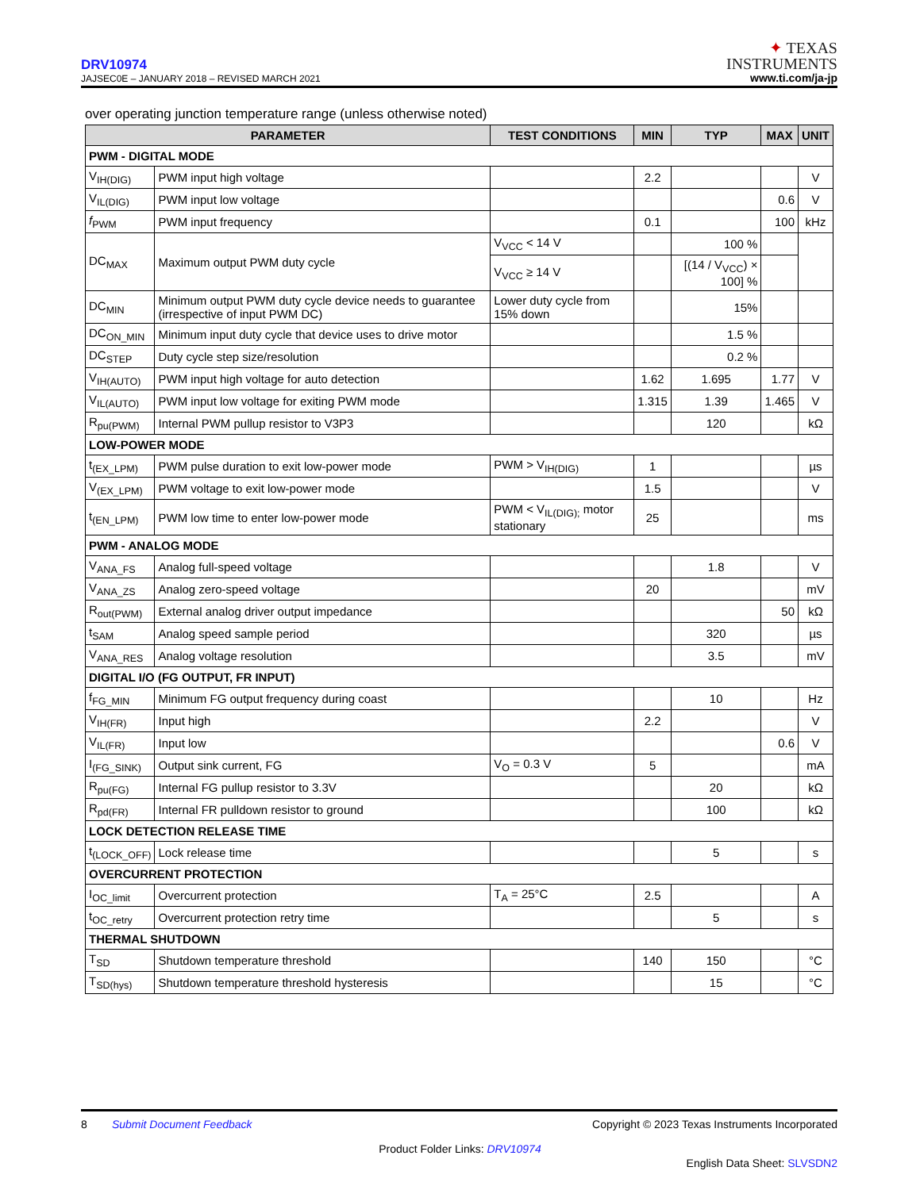DRV10974
JAJSEC0E – JANUARY 2018 – REVISED MARCH 2021
✦ TEXAS
INSTRUMENTS
www.ti.com/ja-jp
over operating junction temperature range (unless otherwise noted)
| PARAMETER | | TEST CONDITIONS | MIN | TYP | MAX | UNIT |
| --- | --- | --- | --- | --- | --- | --- |
| PWM - DIGITAL MODE | | | | | | |
| V<sub>IH(DIG)</sub> | PWM input high voltage | | 2.2 | | | V |
| V<sub>IL(DIG)</sub> | PWM input low voltage | | | | 0.6 | V |
| f<sub>PWM</sub> | PWM input frequency | | 0.1 | | 100 | kHz |
| DC<sub>MAX</sub> | Maximum output PWM duty cycle | V<sub>VCC</sub> < 14 V | | 100 % | | |
| | | V<sub>VCC</sub> ≥ 14 V | | [(14 / V<sub>VCC</sub>) × 100] % | | |
| DC<sub>MIN</sub> | Minimum output PWM duty cycle device needs to guarantee (irrespective of input PWM DC) | Lower duty cycle from 15% down | | 15% | | |
| DC<sub>ON_MIN</sub> | Minimum input duty cycle that device uses to drive motor | | | 1.5 % | | |
| DC<sub>STEP</sub> | Duty cycle step size/resolution | | | 0.2 % | | |
| V<sub>IH(AUTO)</sub> | PWM input high voltage for auto detection | | 1.62 | 1.695 | 1.77 | V |
| V<sub>IL(AUTO)</sub> | PWM input low voltage for exiting PWM mode | | 1.315 | 1.39 | 1.465 | V |
| R<sub>pu(PWM)</sub> | Internal PWM pullup resistor to V3P3 | | | 120 | | kΩ |
| LOW-POWER MODE | | | | | | |
| t<sub>(EX_LPM)</sub> | PWM pulse duration to exit low-power mode | PWM > V<sub>IH(DIG)</sub> | 1 | | | µs |
| V<sub>(EX_LPM)</sub> | PWM voltage to exit low-power mode | | 1.5 | | | V |
| t<sub>(EN_LPM)</sub> | PWM low time to enter low-power mode | PWM < V<sub>IL(DIG);</sub> motor stationary | 25 | | | ms |
| PWM - ANALOG MODE | | | | | | |
| V<sub>ANA_FS</sub> | Analog full-speed voltage | | | 1.8 | | V |
| V<sub>ANA_ZS</sub> | Analog zero-speed voltage | | 20 | | | mV |
| R<sub>out(PWM)</sub> | External analog driver output impedance | | | | 50 | kΩ |
| t<sub>SAM</sub> | Analog speed sample period | | | 320 | | µs |
| V<sub>ANA_RES</sub> | Analog voltage resolution | | | 3.5 | | mV |
| DIGITAL I/O (FG OUTPUT, FR INPUT) | | | | | | |
| f<sub>FG_MIN</sub> | Minimum FG output frequency during coast | | | 10 | | Hz |
| V<sub>IH(FR)</sub> | Input high | | 2.2 | | | V |
| V<sub>IL(FR)</sub> | Input low | | | | 0.6 | V |
| I<sub>(FG_SINK)</sub> | Output sink current, FG | V<sub>O</sub> = 0.3 V | 5 | | | mA |
| R<sub>pu(FG)</sub> | Internal FG pullup resistor to 3.3V | | | 20 | | kΩ |
| R<sub>pd(FR)</sub> | Internal FR pulldown resistor to ground | | | 100 | | kΩ |
| LOCK DETECTION RELEASE TIME | | | | | | |
| t<sub>(LOCK_OFF)</sub> | Lock release time | | | 5 | | s |
| OVERCURRENT PROTECTION | | | | | | |
| I<sub>OC_limit</sub> | Overcurrent protection | T<sub>A</sub> = 25°C | 2.5 | | | A |
| t<sub>OC_retry</sub> | Overcurrent protection retry time | | | 5 | | s |
| THERMAL SHUTDOWN | | | | | | |
| T<sub>SD</sub> | Shutdown temperature threshold | | 140 | 150 | | °C |
| T<sub>SD(hys)</sub> | Shutdown temperature threshold hysteresis | | | 15 | | °C |
8 Submit Document Feedback
Copyright © 2023 Texas Instruments Incorporated
Product Folder Links: DRV10974
English Data Sheet: SLVSDN2